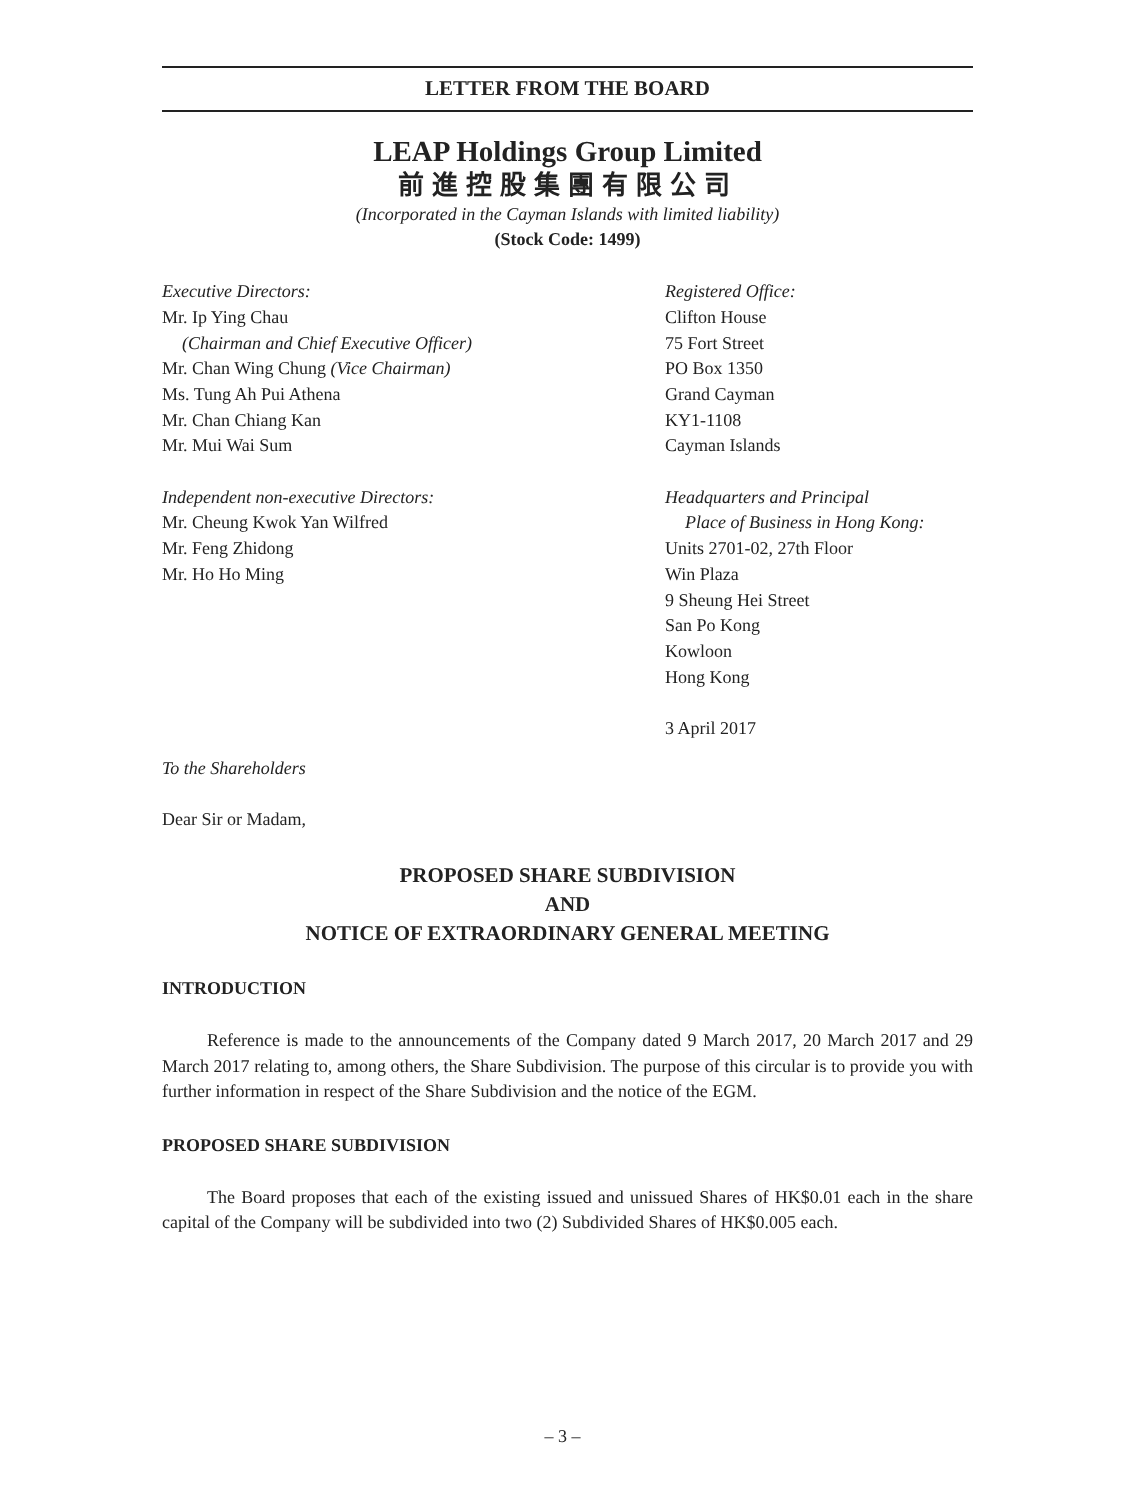LETTER FROM THE BOARD
LEAP Holdings Group Limited
前進控股集團有限公司
(Incorporated in the Cayman Islands with limited liability)
(Stock Code: 1499)
Executive Directors:
Mr. Ip Ying Chau
(Chairman and Chief Executive Officer)
Mr. Chan Wing Chung (Vice Chairman)
Ms. Tung Ah Pui Athena
Mr. Chan Chiang Kan
Mr. Mui Wai Sum
Independent non-executive Directors:
Mr. Cheung Kwok Yan Wilfred
Mr. Feng Zhidong
Mr. Ho Ho Ming
Registered Office:
Clifton House
75 Fort Street
PO Box 1350
Grand Cayman
KY1-1108
Cayman Islands
Headquarters and Principal
Place of Business in Hong Kong:
Units 2701-02, 27th Floor
Win Plaza
9 Sheung Hei Street
San Po Kong
Kowloon
Hong Kong
3 April 2017
To the Shareholders
Dear Sir or Madam,
PROPOSED SHARE SUBDIVISION
AND
NOTICE OF EXTRAORDINARY GENERAL MEETING
INTRODUCTION
Reference is made to the announcements of the Company dated 9 March 2017, 20 March 2017 and 29 March 2017 relating to, among others, the Share Subdivision. The purpose of this circular is to provide you with further information in respect of the Share Subdivision and the notice of the EGM.
PROPOSED SHARE SUBDIVISION
The Board proposes that each of the existing issued and unissued Shares of HK$0.01 each in the share capital of the Company will be subdivided into two (2) Subdivided Shares of HK$0.005 each.
– 3 –